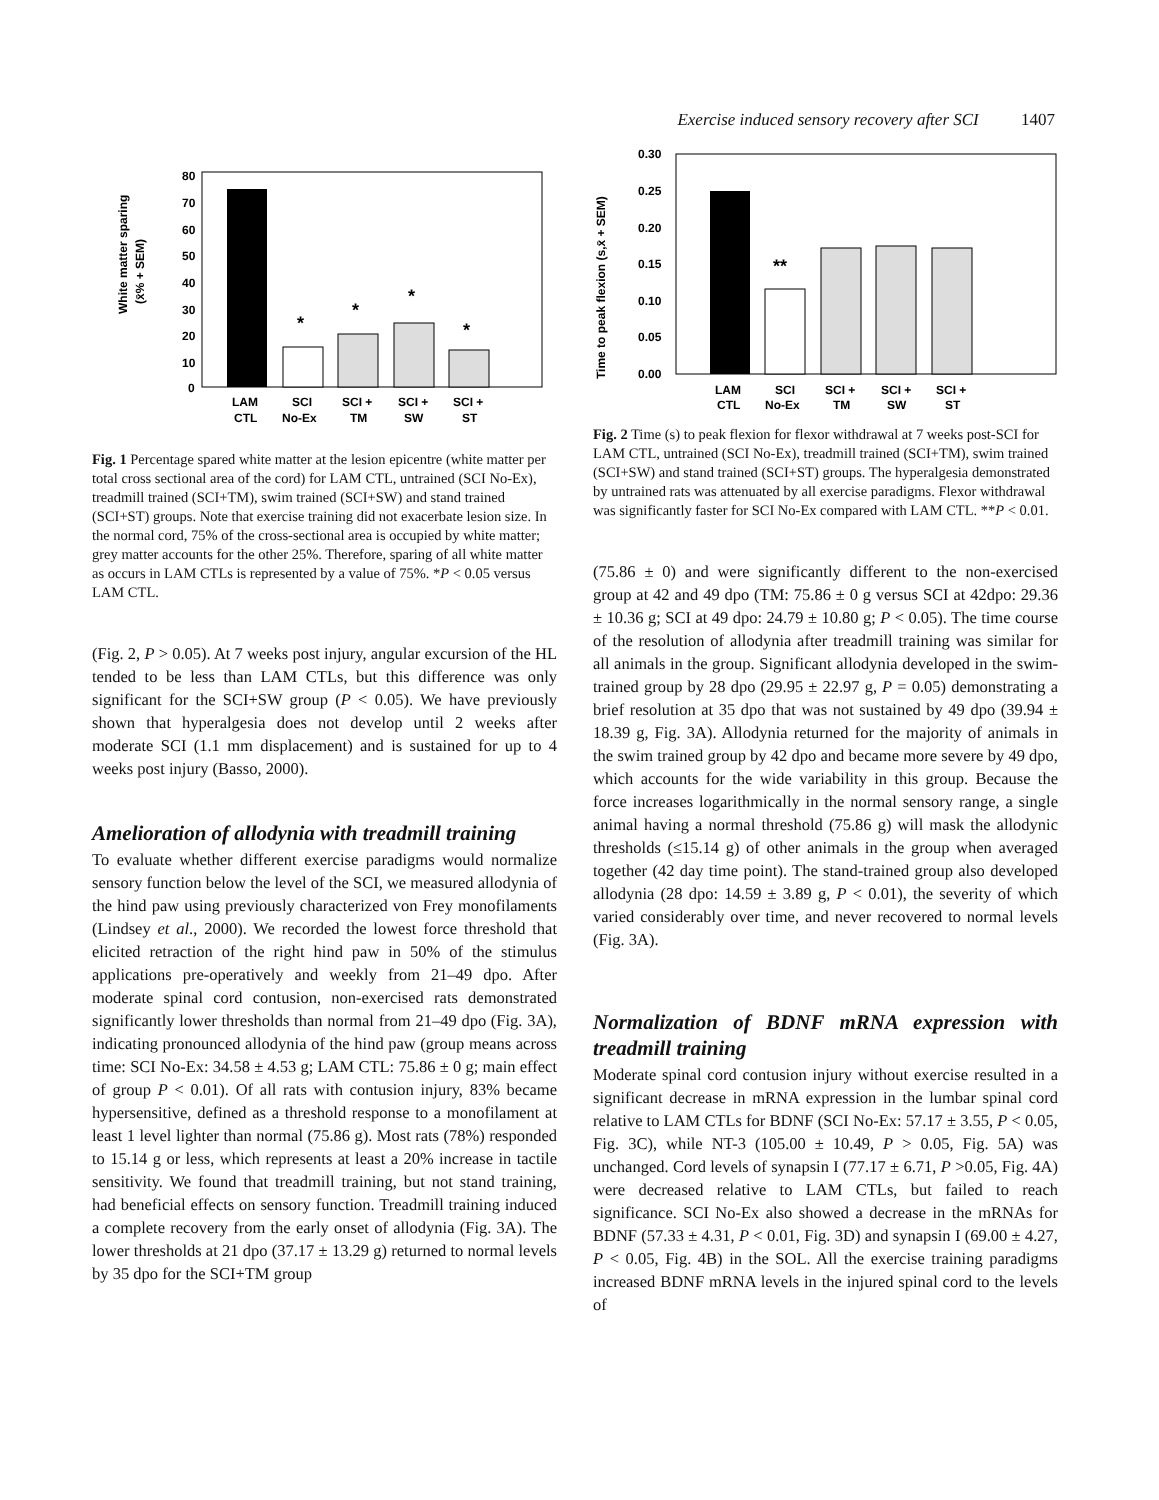Exercise induced sensory recovery after SCI 1407
White matter sparing
(x̄% + SEM)
80
70
60
50
40
30
20
10
0
*
*
*
*
LAM
CTL
SCI
No-Ex
SCI +
TM
SCI +
SW
SCI +
ST
Fig. 1 Percentage spared white matter at the lesion epicentre (white matter per total cross sectional area of the cord) for LAM CTL, untrained (SCI No-Ex), treadmill trained (SCI+TM), swim trained (SCI+SW) and stand trained (SCI+ST) groups. Note that exercise training did not exacerbate lesion size. In the normal cord, 75% of the cross-sectional area is occupied by white matter; grey matter accounts for the other 25%. Therefore, sparing of all white matter as occurs in LAM CTLs is represented by a value of 75%. *P < 0.05 versus LAM CTL.
(Fig. 2, P > 0.05). At 7 weeks post injury, angular excursion of the HL tended to be less than LAM CTLs, but this difference was only significant for the SCI+SW group (P < 0.05). We have previously shown that hyperalgesia does not develop until 2 weeks after moderate SCI (1.1 mm displacement) and is sustained for up to 4 weeks post injury (Basso, 2000).
Amelioration of allodynia with treadmill training
To evaluate whether different exercise paradigms would normalize sensory function below the level of the SCI, we measured allodynia of the hind paw using previously characterized von Frey monofilaments (Lindsey et al., 2000). We recorded the lowest force threshold that elicited retraction of the right hind paw in 50% of the stimulus applications pre-operatively and weekly from 21–49 dpo. After moderate spinal cord contusion, non-exercised rats demonstrated significantly lower thresholds than normal from 21–49 dpo (Fig. 3A), indicating pronounced allodynia of the hind paw (group means across time: SCI No-Ex: 34.58 ± 4.53 g; LAM CTL: 75.86 ± 0 g; main effect of group P < 0.01). Of all rats with contusion injury, 83% became hypersensitive, defined as a threshold response to a monofilament at least 1 level lighter than normal (75.86 g). Most rats (78%) responded to 15.14 g or less, which represents at least a 20% increase in tactile sensitivity. We found that treadmill training, but not stand training, had beneficial effects on sensory function. Treadmill training induced a complete recovery from the early onset of allodynia (Fig. 3A). The lower thresholds at 21 dpo (37.17 ± 13.29 g) returned to normal levels by 35 dpo for the SCI+TM group
Time to peak flexion (s,x̄ + SEM)
0.30
0.25
0.20
0.15
0.10
0.05
0.00
**
LAM
CTL
SCI
No-Ex
SCI +
TM
SCI +
SW
SCI +
ST
Fig. 2 Time (s) to peak flexion for flexor withdrawal at 7 weeks post-SCI for LAM CTL, untrained (SCI No-Ex), treadmill trained (SCI+TM), swim trained (SCI+SW) and stand trained (SCI+ST) groups. The hyperalgesia demonstrated by untrained rats was attenuated by all exercise paradigms. Flexor withdrawal was significantly faster for SCI No-Ex compared with LAM CTL. **P < 0.01.
(75.86 ± 0) and were significantly different to the non-exercised group at 42 and 49 dpo (TM: 75.86 ± 0 g versus SCI at 42dpo: 29.36 ± 10.36 g; SCI at 49 dpo: 24.79 ± 10.80 g; P < 0.05). The time course of the resolution of allodynia after treadmill training was similar for all animals in the group. Significant allodynia developed in the swim-trained group by 28 dpo (29.95 ± 22.97 g, P = 0.05) demonstrating a brief resolution at 35 dpo that was not sustained by 49 dpo (39.94 ± 18.39 g, Fig. 3A). Allodynia returned for the majority of animals in the swim trained group by 42 dpo and became more severe by 49 dpo, which accounts for the wide variability in this group. Because the force increases logarithmically in the normal sensory range, a single animal having a normal threshold (75.86 g) will mask the allodynic thresholds (≤15.14 g) of other animals in the group when averaged together (42 day time point). The stand-trained group also developed allodynia (28 dpo: 14.59 ± 3.89 g, P < 0.01), the severity of which varied considerably over time, and never recovered to normal levels (Fig. 3A).
Normalization of BDNF mRNA expression with treadmill training
Moderate spinal cord contusion injury without exercise resulted in a significant decrease in mRNA expression in the lumbar spinal cord relative to LAM CTLs for BDNF (SCI No-Ex: 57.17 ± 3.55, P < 0.05, Fig. 3C), while NT-3 (105.00 ± 10.49, P > 0.05, Fig. 5A) was unchanged. Cord levels of synapsin I (77.17 ± 6.71, P >0.05, Fig. 4A) were decreased relative to LAM CTLs, but failed to reach significance. SCI No-Ex also showed a decrease in the mRNAs for BDNF (57.33 ± 4.31, P < 0.01, Fig. 3D) and synapsin I (69.00 ± 4.27, P < 0.05, Fig. 4B) in the SOL. All the exercise training paradigms increased BDNF mRNA levels in the injured spinal cord to the levels of